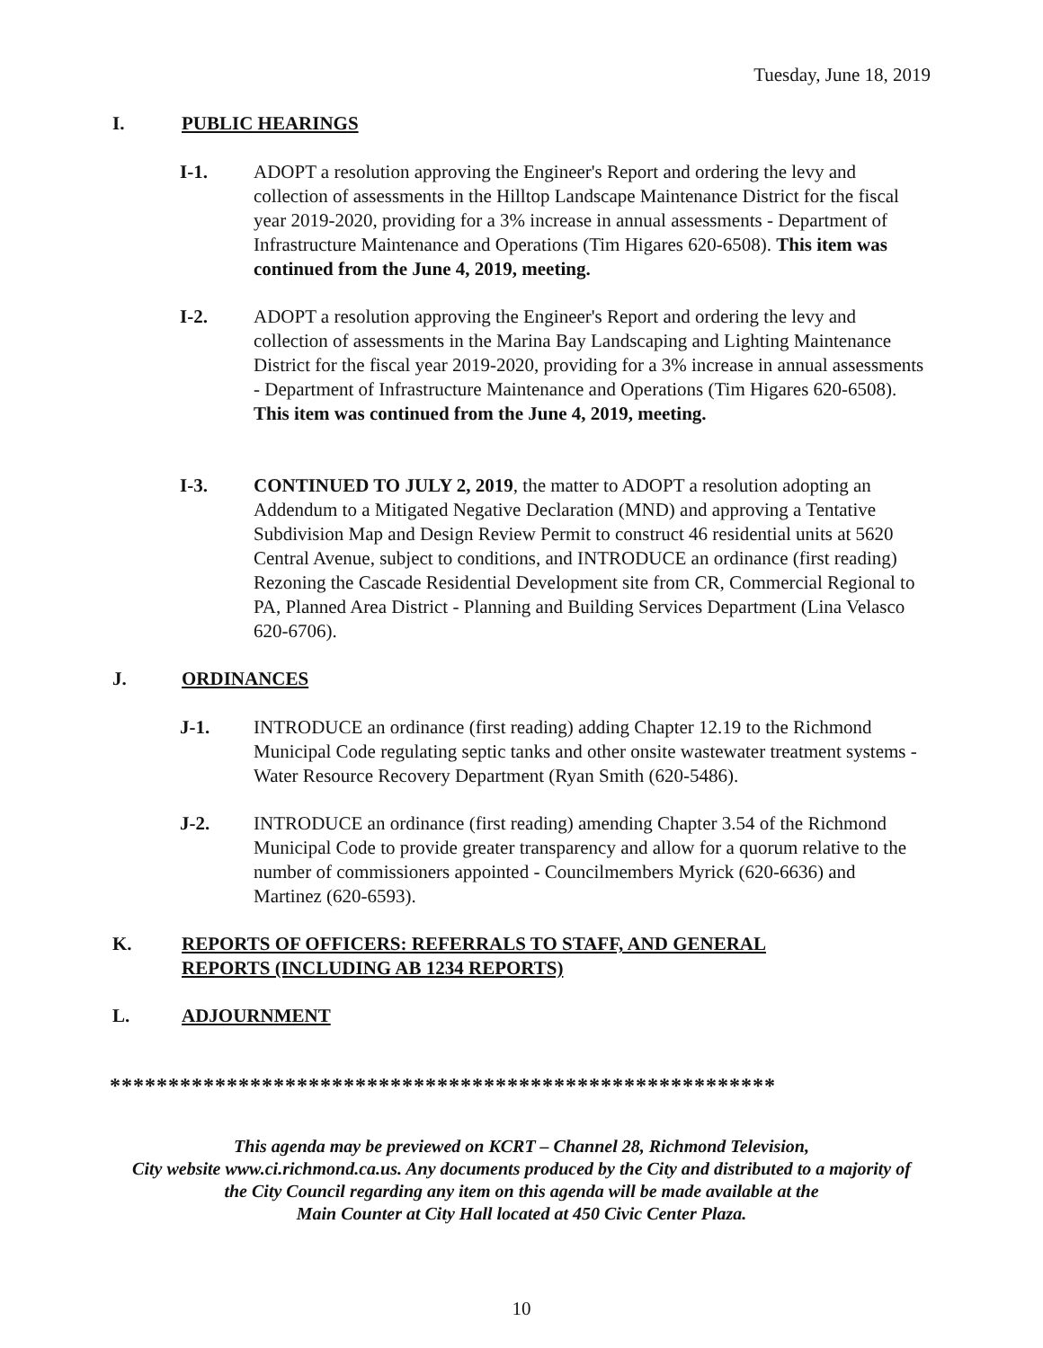Tuesday, June 18, 2019
I. PUBLIC HEARINGS
I-1. ADOPT a resolution approving the Engineer's Report and ordering the levy and collection of assessments in the Hilltop Landscape Maintenance District for the fiscal year 2019-2020, providing for a 3% increase in annual assessments - Department of Infrastructure Maintenance and Operations (Tim Higares 620-6508). This item was continued from the June 4, 2019, meeting.
I-2. ADOPT a resolution approving the Engineer's Report and ordering the levy and collection of assessments in the Marina Bay Landscaping and Lighting Maintenance District for the fiscal year 2019-2020, providing for a 3% increase in annual assessments - Department of Infrastructure Maintenance and Operations (Tim Higares 620-6508). This item was continued from the June 4, 2019, meeting.
I-3. CONTINUED TO JULY 2, 2019, the matter to ADOPT a resolution adopting an Addendum to a Mitigated Negative Declaration (MND) and approving a Tentative Subdivision Map and Design Review Permit to construct 46 residential units at 5620 Central Avenue, subject to conditions, and INTRODUCE an ordinance (first reading) Rezoning the Cascade Residential Development site from CR, Commercial Regional to PA, Planned Area District - Planning and Building Services Department (Lina Velasco 620-6706).
J. ORDINANCES
J-1. INTRODUCE an ordinance (first reading) adding Chapter 12.19 to the Richmond Municipal Code regulating septic tanks and other onsite wastewater treatment systems - Water Resource Recovery Department (Ryan Smith (620-5486).
J-2. INTRODUCE an ordinance (first reading) amending Chapter 3.54 of the Richmond Municipal Code to provide greater transparency and allow for a quorum relative to the number of commissioners appointed - Councilmembers Myrick (620-6636) and Martinez (620-6593).
K. REPORTS OF OFFICERS: REFERRALS TO STAFF, AND GENERAL REPORTS (INCLUDING AB 1234 REPORTS)
L. ADJOURNMENT
*********************************************************
This agenda may be previewed on KCRT – Channel 28, Richmond Television,
City website www.ci.richmond.ca.us. Any documents produced by the City and distributed to a majority of
the City Council regarding any item on this agenda will be made available at the
Main Counter at City Hall located at 450 Civic Center Plaza.
10